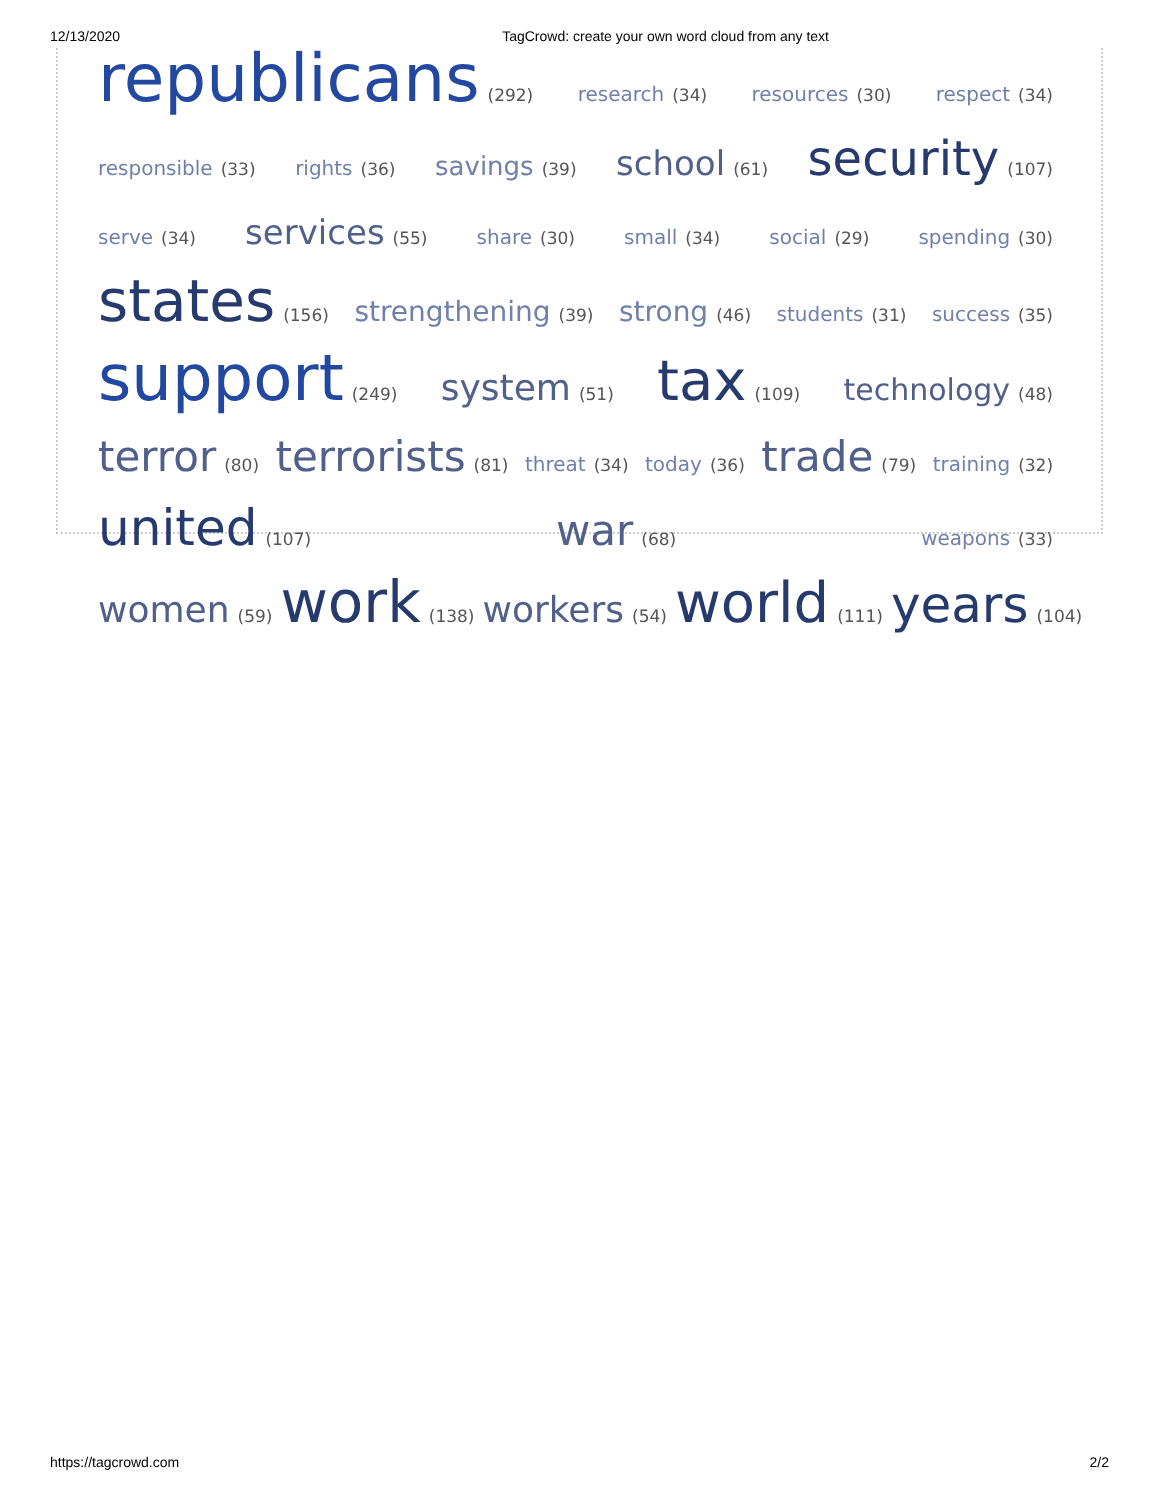12/13/2020 TagCrowd: create your own word cloud from any text
republicans (292) research (34) resources (30) respect (34) responsible (33) rights (36) savings (39) school (61) security (107) serve (34) services (55) share (30) small (34) social (29) spending (30) states (156) strengthening (39) strong (46) students (31) success (35) support (249) system (51) tax (109) technology (48) terror (80) terrorists (81) threat (34) today (36) trade (79) training (32) united (107) war (68) weapons (33) women (59) work (138) workers (54) world (111) years (104)
https://tagcrowd.com 2/2